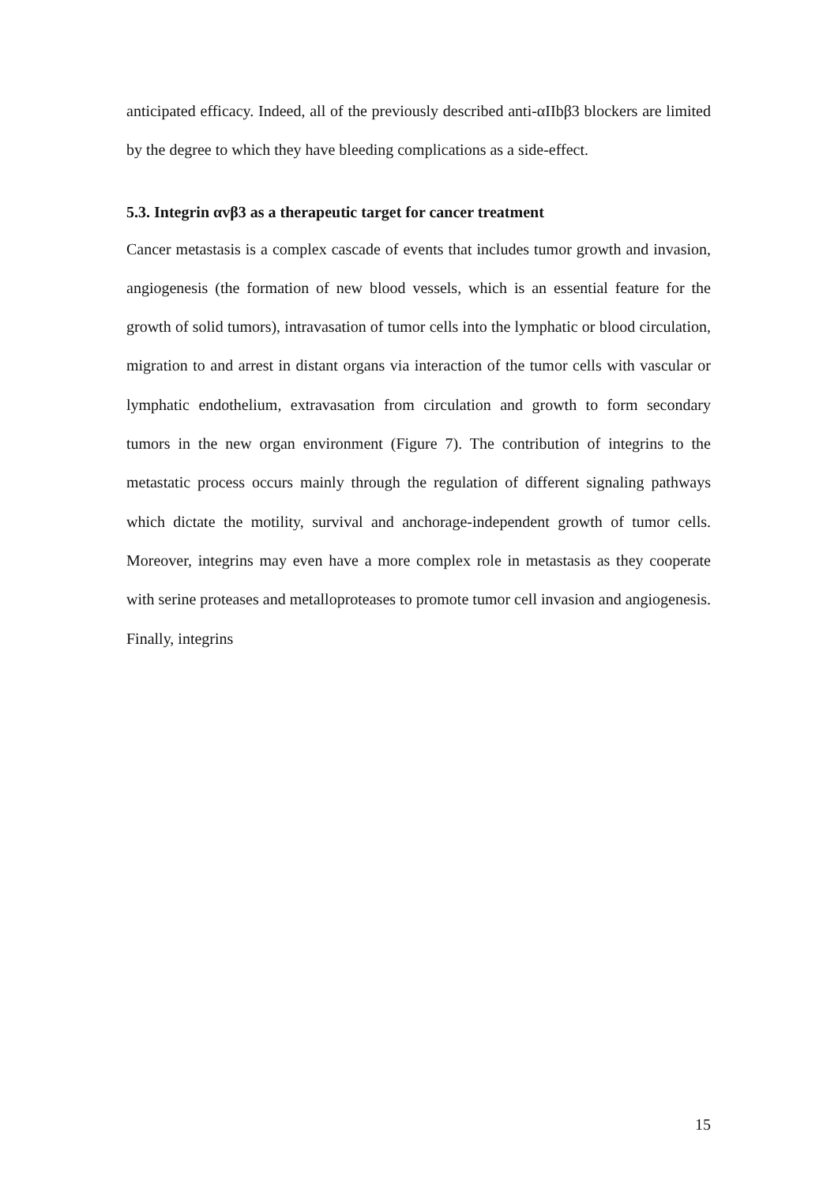anticipated efficacy. Indeed, all of the previously described anti-αIIbβ3 blockers are limited by the degree to which they have bleeding complications as a side-effect.
5.3. Integrin αvβ3 as a therapeutic target for cancer treatment
Cancer metastasis is a complex cascade of events that includes tumor growth and invasion, angiogenesis (the formation of new blood vessels, which is an essential feature for the growth of solid tumors), intravasation of tumor cells into the lymphatic or blood circulation, migration to and arrest in distant organs via interaction of the tumor cells with vascular or lymphatic endothelium, extravasation from circulation and growth to form secondary tumors in the new organ environment (Figure 7). The contribution of integrins to the metastatic process occurs mainly through the regulation of different signaling pathways which dictate the motility, survival and anchorage-independent growth of tumor cells. Moreover, integrins may even have a more complex role in metastasis as they cooperate with serine proteases and metalloproteases to promote tumor cell invasion and angiogenesis. Finally, integrins
15